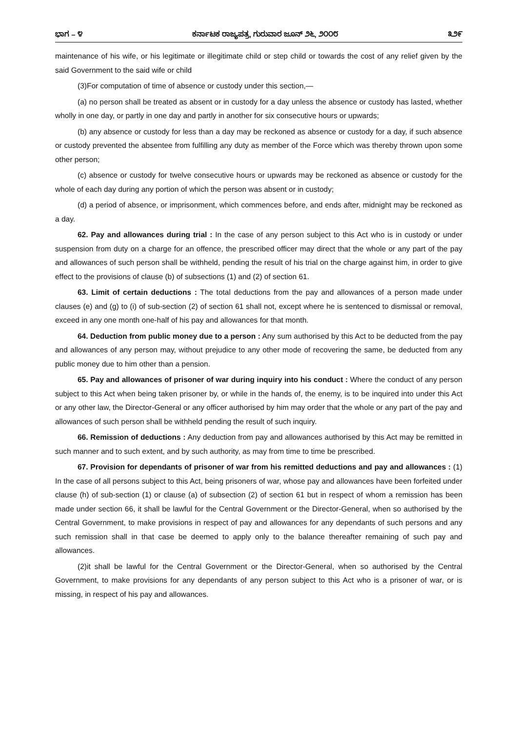ಭಾಗ – ೪ ಕರ್ನಾಟಕ ರಾಜ್ಯಪತ್ರ, ಗುರುವಾರ ಜೂನ್ ೨೬, ೨೦೦೮ ೩೨೯
maintenance of his wife, or his legitimate or illegitimate child or step child or towards the cost of any relief given by the said Government to the said wife or child
(3)For computation of time of absence or custody under this section,—
(a) no person shall be treated as absent or in custody for a day unless the absence or custody has lasted, whether wholly in one day, or partly in one day and partly in another for six consecutive hours or upwards;
(b) any absence or custody for less than a day may be reckoned as absence or custody for a day, if such absence or custody prevented the absentee from fulfilling any duty as member of the Force which was thereby thrown upon some other person;
(c) absence or custody for twelve consecutive hours or upwards may be reckoned as absence or custody for the whole of each day during any portion of which the person was absent or in custody;
(d) a period of absence, or imprisonment, which commences before, and ends after, midnight may be reckoned as a day.
62. Pay and allowances during trial : In the case of any person subject to this Act who is in custody or under suspension from duty on a charge for an offence, the prescribed officer may direct that the whole or any part of the pay and allowances of such person shall be withheld, pending the result of his trial on the charge against him, in order to give effect to the provisions of clause (b) of subsections (1) and (2) of section 61.
63. Limit of certain deductions : The total deductions from the pay and allowances of a person made under clauses (e) and (g) to (i) of sub-section (2) of section 61 shall not, except where he is sentenced to dismissal or removal, exceed in any one month one-half of his pay and allowances for that month.
64. Deduction from public money due to a person : Any sum authorised by this Act to be deducted from the pay and allowances of any person may, without prejudice to any other mode of recovering the same, be deducted from any public money due to him other than a pension.
65. Pay and allowances of prisoner of war during inquiry into his conduct : Where the conduct of any person subject to this Act when being taken prisoner by, or while in the hands of, the enemy, is to be inquired into under this Act or any other law, the Director-General or any officer authorised by him may order that the whole or any part of the pay and allowances of such person shall be withheld pending the result of such inquiry.
66. Remission of deductions : Any deduction from pay and allowances authorised by this Act may be remitted in such manner and to such extent, and by such authority, as may from time to time be prescribed.
67. Provision for dependants of prisoner of war from his remitted deductions and pay and allowances : (1) In the case of all persons subject to this Act, being prisoners of war, whose pay and allowances have been forfeited under clause (h) of sub-section (1) or clause (a) of subsection (2) of section 61 but in respect of whom a remission has been made under section 66, it shall be lawful for the Central Government or the Director-General, when so authorised by the Central Government, to make provisions in respect of pay and allowances for any dependants of such persons and any such remission shall in that case be deemed to apply only to the balance thereafter remaining of such pay and allowances.
(2)it shall be lawful for the Central Government or the Director-General, when so authorised by the Central Government, to make provisions for any dependants of any person subject to this Act who is a prisoner of war, or is missing, in respect of his pay and allowances.